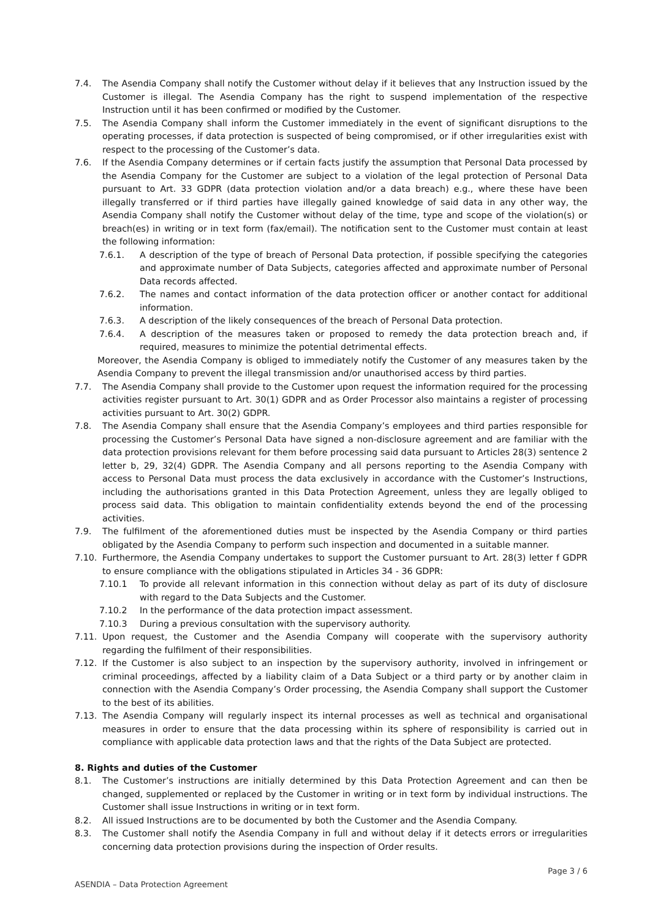7.4. The Asendia Company shall notify the Customer without delay if it believes that any Instruction issued by the Customer is illegal. The Asendia Company has the right to suspend implementation of the respective Instruction until it has been confirmed or modified by the Customer.
7.5. The Asendia Company shall inform the Customer immediately in the event of significant disruptions to the operating processes, if data protection is suspected of being compromised, or if other irregularities exist with respect to the processing of the Customer’s data.
7.6. If the Asendia Company determines or if certain facts justify the assumption that Personal Data processed by the Asendia Company for the Customer are subject to a violation of the legal protection of Personal Data pursuant to Art. 33 GDPR (data protection violation and/or a data breach) e.g., where these have been illegally transferred or if third parties have illegally gained knowledge of said data in any other way, the Asendia Company shall notify the Customer without delay of the time, type and scope of the violation(s) or breach(es) in writing or in text form (fax/email). The notification sent to the Customer must contain at least the following information:
7.6.1. A description of the type of breach of Personal Data protection, if possible specifying the categories and approximate number of Data Subjects, categories affected and approximate number of Personal Data records affected.
7.6.2. The names and contact information of the data protection officer or another contact for additional information.
7.6.3. A description of the likely consequences of the breach of Personal Data protection.
7.6.4. A description of the measures taken or proposed to remedy the data protection breach and, if required, measures to minimize the potential detrimental effects.
Moreover, the Asendia Company is obliged to immediately notify the Customer of any measures taken by the Asendia Company to prevent the illegal transmission and/or unauthorised access by third parties.
7.7. The Asendia Company shall provide to the Customer upon request the information required for the processing activities register pursuant to Art. 30(1) GDPR and as Order Processor also maintains a register of processing activities pursuant to Art. 30(2) GDPR.
7.8. The Asendia Company shall ensure that the Asendia Company’s employees and third parties responsible for processing the Customer’s Personal Data have signed a non-disclosure agreement and are familiar with the data protection provisions relevant for them before processing said data pursuant to Articles 28(3) sentence 2 letter b, 29, 32(4) GDPR. The Asendia Company and all persons reporting to the Asendia Company with access to Personal Data must process the data exclusively in accordance with the Customer’s Instructions, including the authorisations granted in this Data Protection Agreement, unless they are legally obliged to process said data. This obligation to maintain confidentiality extends beyond the end of the processing activities.
7.9. The fulfilment of the aforementioned duties must be inspected by the Asendia Company or third parties obligated by the Asendia Company to perform such inspection and documented in a suitable manner.
7.10. Furthermore, the Asendia Company undertakes to support the Customer pursuant to Art. 28(3) letter f GDPR to ensure compliance with the obligations stipulated in Articles 34 - 36 GDPR:
7.10.1 To provide all relevant information in this connection without delay as part of its duty of disclosure with regard to the Data Subjects and the Customer.
7.10.2 In the performance of the data protection impact assessment.
7.10.3 During a previous consultation with the supervisory authority.
7.11. Upon request, the Customer and the Asendia Company will cooperate with the supervisory authority regarding the fulfilment of their responsibilities.
7.12. If the Customer is also subject to an inspection by the supervisory authority, involved in infringement or criminal proceedings, affected by a liability claim of a Data Subject or a third party or by another claim in connection with the Asendia Company’s Order processing, the Asendia Company shall support the Customer to the best of its abilities.
7.13. The Asendia Company will regularly inspect its internal processes as well as technical and organisational measures in order to ensure that the data processing within its sphere of responsibility is carried out in compliance with applicable data protection laws and that the rights of the Data Subject are protected.
8. Rights and duties of the Customer
8.1. The Customer’s instructions are initially determined by this Data Protection Agreement and can then be changed, supplemented or replaced by the Customer in writing or in text form by individual instructions. The Customer shall issue Instructions in writing or in text form.
8.2. All issued Instructions are to be documented by both the Customer and the Asendia Company.
8.3. The Customer shall notify the Asendia Company in full and without delay if it detects errors or irregularities concerning data protection provisions during the inspection of Order results.
Page 3 / 6
ASENDIA – Data Protection Agreement